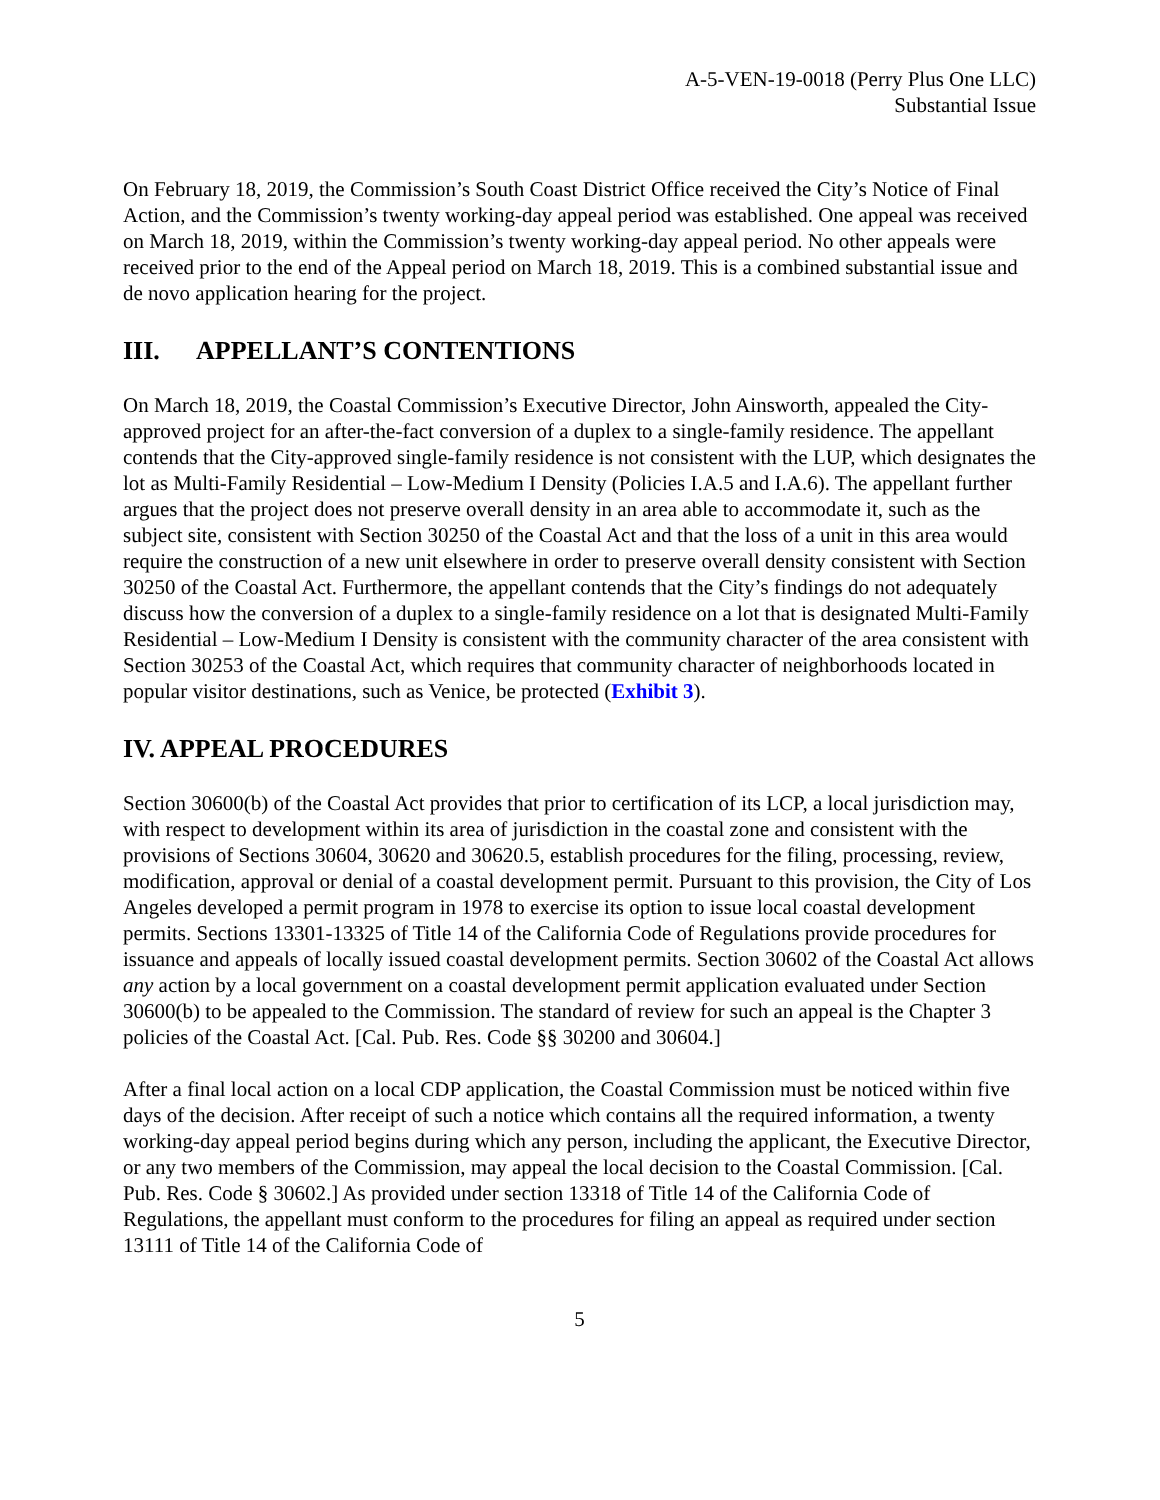A-5-VEN-19-0018 (Perry Plus One LLC)
Substantial Issue
On February 18, 2019, the Commission’s South Coast District Office received the City’s Notice of Final Action, and the Commission’s twenty working-day appeal period was established. One appeal was received on March 18, 2019, within the Commission’s twenty working-day appeal period. No other appeals were received prior to the end of the Appeal period on March 18, 2019. This is a combined substantial issue and de novo application hearing for the project.
III. APPELLANT’S CONTENTIONS
On March 18, 2019, the Coastal Commission’s Executive Director, John Ainsworth, appealed the City-approved project for an after-the-fact conversion of a duplex to a single-family residence. The appellant contends that the City-approved single-family residence is not consistent with the LUP, which designates the lot as Multi-Family Residential – Low-Medium I Density (Policies I.A.5 and I.A.6). The appellant further argues that the project does not preserve overall density in an area able to accommodate it, such as the subject site, consistent with Section 30250 of the Coastal Act and that the loss of a unit in this area would require the construction of a new unit elsewhere in order to preserve overall density consistent with Section 30250 of the Coastal Act. Furthermore, the appellant contends that the City’s findings do not adequately discuss how the conversion of a duplex to a single-family residence on a lot that is designated Multi-Family Residential – Low-Medium I Density is consistent with the community character of the area consistent with Section 30253 of the Coastal Act, which requires that community character of neighborhoods located in popular visitor destinations, such as Venice, be protected (Exhibit 3).
IV. APPEAL PROCEDURES
Section 30600(b) of the Coastal Act provides that prior to certification of its LCP, a local jurisdiction may, with respect to development within its area of jurisdiction in the coastal zone and consistent with the provisions of Sections 30604, 30620 and 30620.5, establish procedures for the filing, processing, review, modification, approval or denial of a coastal development permit. Pursuant to this provision, the City of Los Angeles developed a permit program in 1978 to exercise its option to issue local coastal development permits. Sections 13301-13325 of Title 14 of the California Code of Regulations provide procedures for issuance and appeals of locally issued coastal development permits. Section 30602 of the Coastal Act allows any action by a local government on a coastal development permit application evaluated under Section 30600(b) to be appealed to the Commission. The standard of review for such an appeal is the Chapter 3 policies of the Coastal Act. [Cal. Pub. Res. Code §§ 30200 and 30604.]
After a final local action on a local CDP application, the Coastal Commission must be noticed within five days of the decision. After receipt of such a notice which contains all the required information, a twenty working-day appeal period begins during which any person, including the applicant, the Executive Director, or any two members of the Commission, may appeal the local decision to the Coastal Commission. [Cal. Pub. Res. Code § 30602.] As provided under section 13318 of Title 14 of the California Code of Regulations, the appellant must conform to the procedures for filing an appeal as required under section 13111 of Title 14 of the California Code of
5